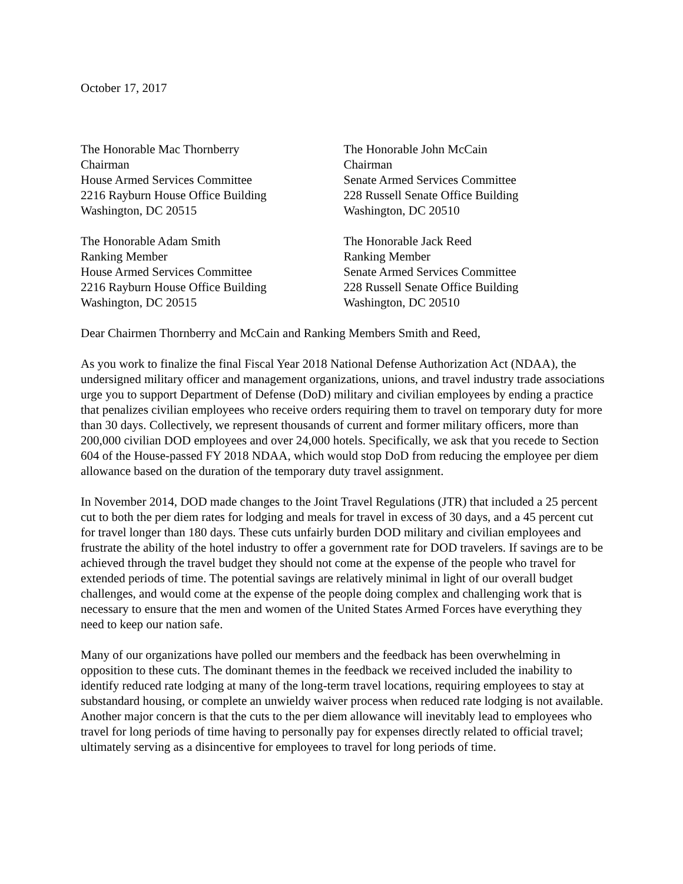October 17, 2017
The Honorable Mac Thornberry
Chairman
House Armed Services Committee
2216 Rayburn House Office Building
Washington, DC 20515
The Honorable John McCain
Chairman
Senate Armed Services Committee
228 Russell Senate Office Building
Washington, DC 20510
The Honorable Adam Smith
Ranking Member
House Armed Services Committee
2216 Rayburn House Office Building
Washington, DC 20515
The Honorable Jack Reed
Ranking Member
Senate Armed Services Committee
228 Russell Senate Office Building
Washington, DC 20510
Dear Chairmen Thornberry and McCain and Ranking Members Smith and Reed,
As you work to finalize the final Fiscal Year 2018 National Defense Authorization Act (NDAA), the undersigned military officer and management organizations, unions, and travel industry trade associations urge you to support Department of Defense (DoD) military and civilian employees by ending a practice that penalizes civilian employees who receive orders requiring them to travel on temporary duty for more than 30 days. Collectively, we represent thousands of current and former military officers, more than 200,000 civilian DOD employees and over 24,000 hotels. Specifically, we ask that you recede to Section 604 of the House-passed FY 2018 NDAA, which would stop DoD from reducing the employee per diem allowance based on the duration of the temporary duty travel assignment.
In November 2014, DOD made changes to the Joint Travel Regulations (JTR) that included a 25 percent cut to both the per diem rates for lodging and meals for travel in excess of 30 days, and a 45 percent cut for travel longer than 180 days. These cuts unfairly burden DOD military and civilian employees and frustrate the ability of the hotel industry to offer a government rate for DOD travelers. If savings are to be achieved through the travel budget they should not come at the expense of the people who travel for extended periods of time. The potential savings are relatively minimal in light of our overall budget challenges, and would come at the expense of the people doing complex and challenging work that is necessary to ensure that the men and women of the United States Armed Forces have everything they need to keep our nation safe.
Many of our organizations have polled our members and the feedback has been overwhelming in opposition to these cuts. The dominant themes in the feedback we received included the inability to identify reduced rate lodging at many of the long-term travel locations, requiring employees to stay at substandard housing, or complete an unwieldy waiver process when reduced rate lodging is not available. Another major concern is that the cuts to the per diem allowance will inevitably lead to employees who travel for long periods of time having to personally pay for expenses directly related to official travel; ultimately serving as a disincentive for employees to travel for long periods of time.